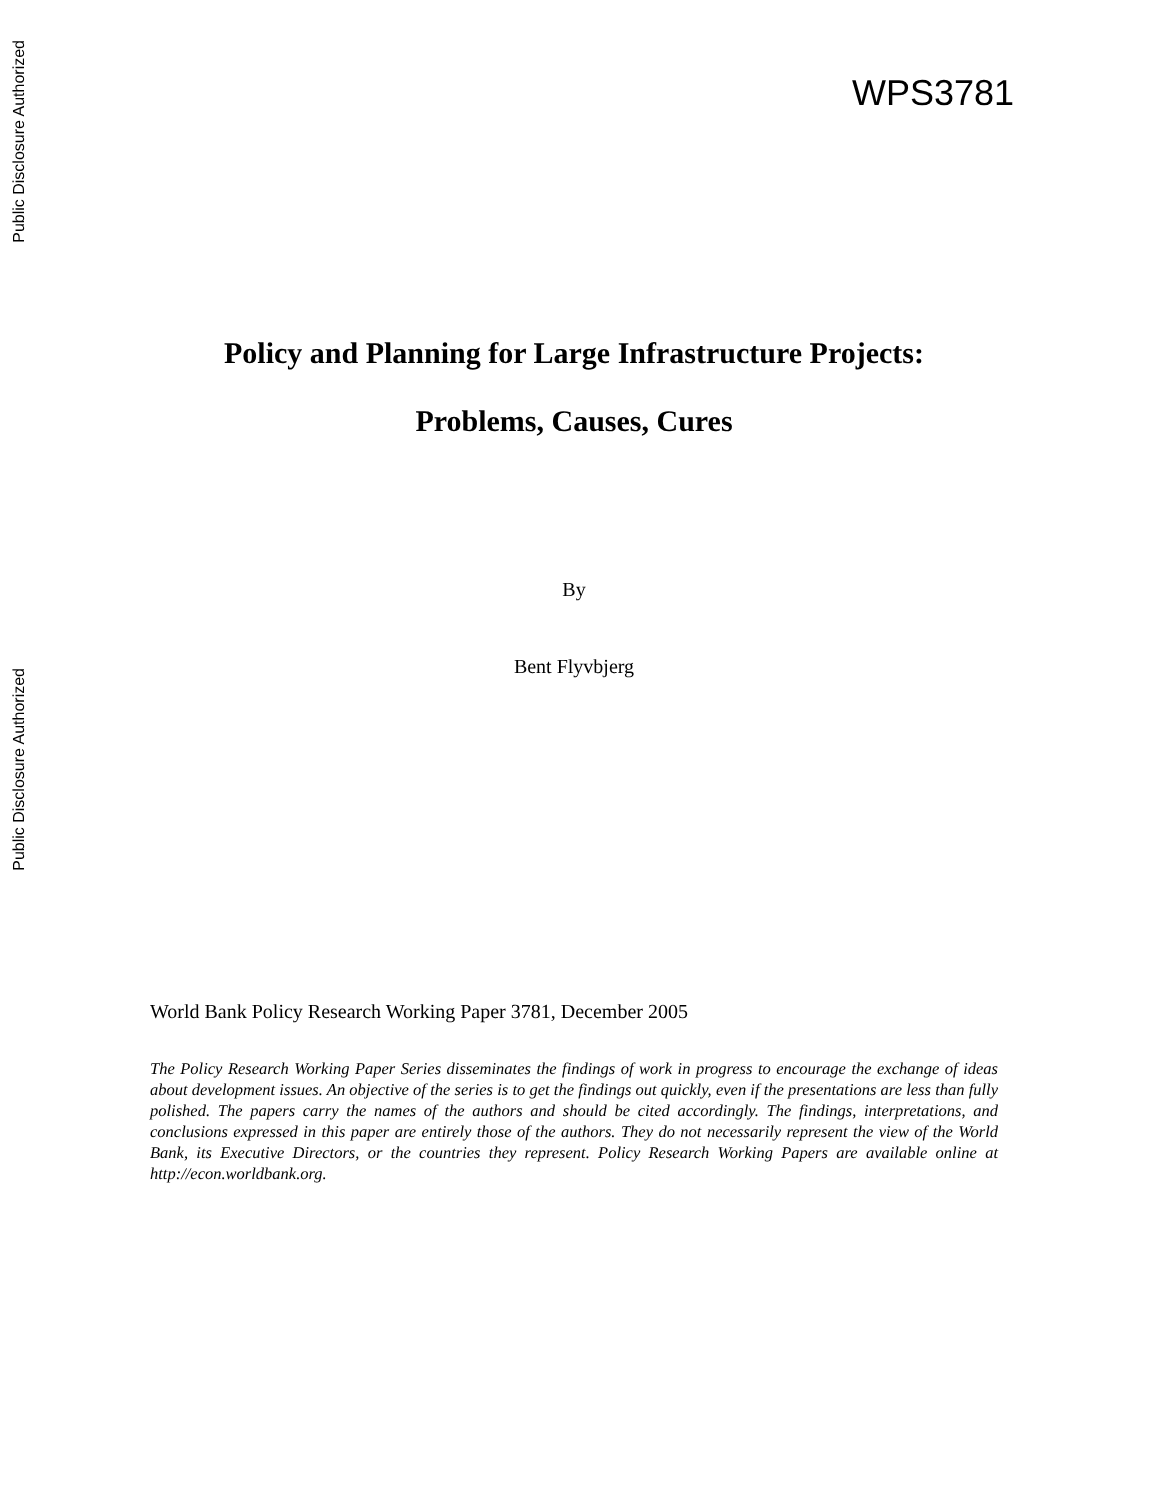Public Disclosure Authorized
WPS3781
Policy and Planning for Large Infrastructure Projects:
Problems, Causes, Cures
By
Bent Flyvbjerg
Public Disclosure Authorized
World Bank Policy Research Working Paper 3781, December 2005
The Policy Research Working Paper Series disseminates the findings of work in progress to encourage the exchange of ideas about development issues. An objective of the series is to get the findings out quickly, even if the presentations are less than fully polished. The papers carry the names of the authors and should be cited accordingly. The findings, interpretations, and conclusions expressed in this paper are entirely those of the authors. They do not necessarily represent the view of the World Bank, its Executive Directors, or the countries they represent. Policy Research Working Papers are available online at http://econ.worldbank.org.